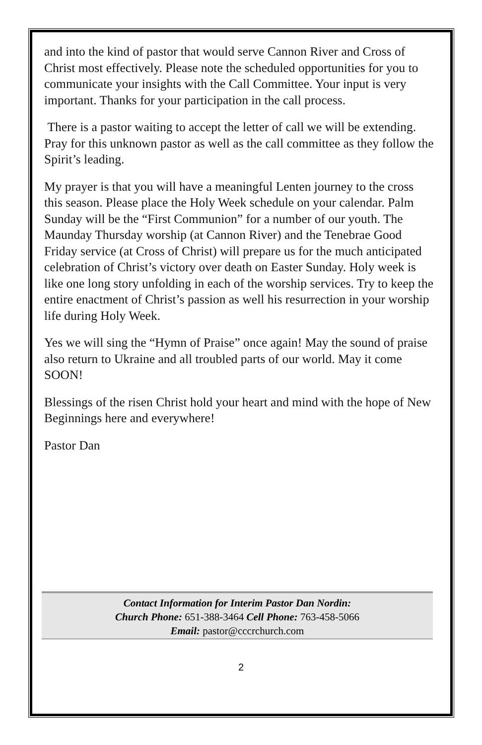and into the kind of pastor that would serve Cannon River and Cross of Christ most effectively. Please note the scheduled opportunities for you to communicate your insights with the Call Committee. Your input is very important. Thanks for your participation in the call process.
There is a pastor waiting to accept the letter of call we will be extending. Pray for this unknown pastor as well as the call committee as they follow the Spirit’s leading.
My prayer is that you will have a meaningful Lenten journey to the cross this season. Please place the Holy Week schedule on your calendar. Palm Sunday will be the “First Communion” for a number of our youth. The Maunday Thursday worship (at Cannon River) and the Tenebrae Good Friday service (at Cross of Christ) will prepare us for the much anticipated celebration of Christ’s victory over death on Easter Sunday. Holy week is like one long story unfolding in each of the worship services. Try to keep the entire enactment of Christ’s passion as well his resurrection in your worship life during Holy Week.
Yes we will sing the “Hymn of Praise” once again! May the sound of praise also return to Ukraine and all troubled parts of our world. May it come SOON!
Blessings of the risen Christ hold your heart and mind with the hope of New Beginnings here and everywhere!
Pastor Dan
Contact Information for Interim Pastor Dan Nordin:
Church Phone: 651-388-3464 Cell Phone: 763-458-5066
Email: pastor@cccrchurch.com
2